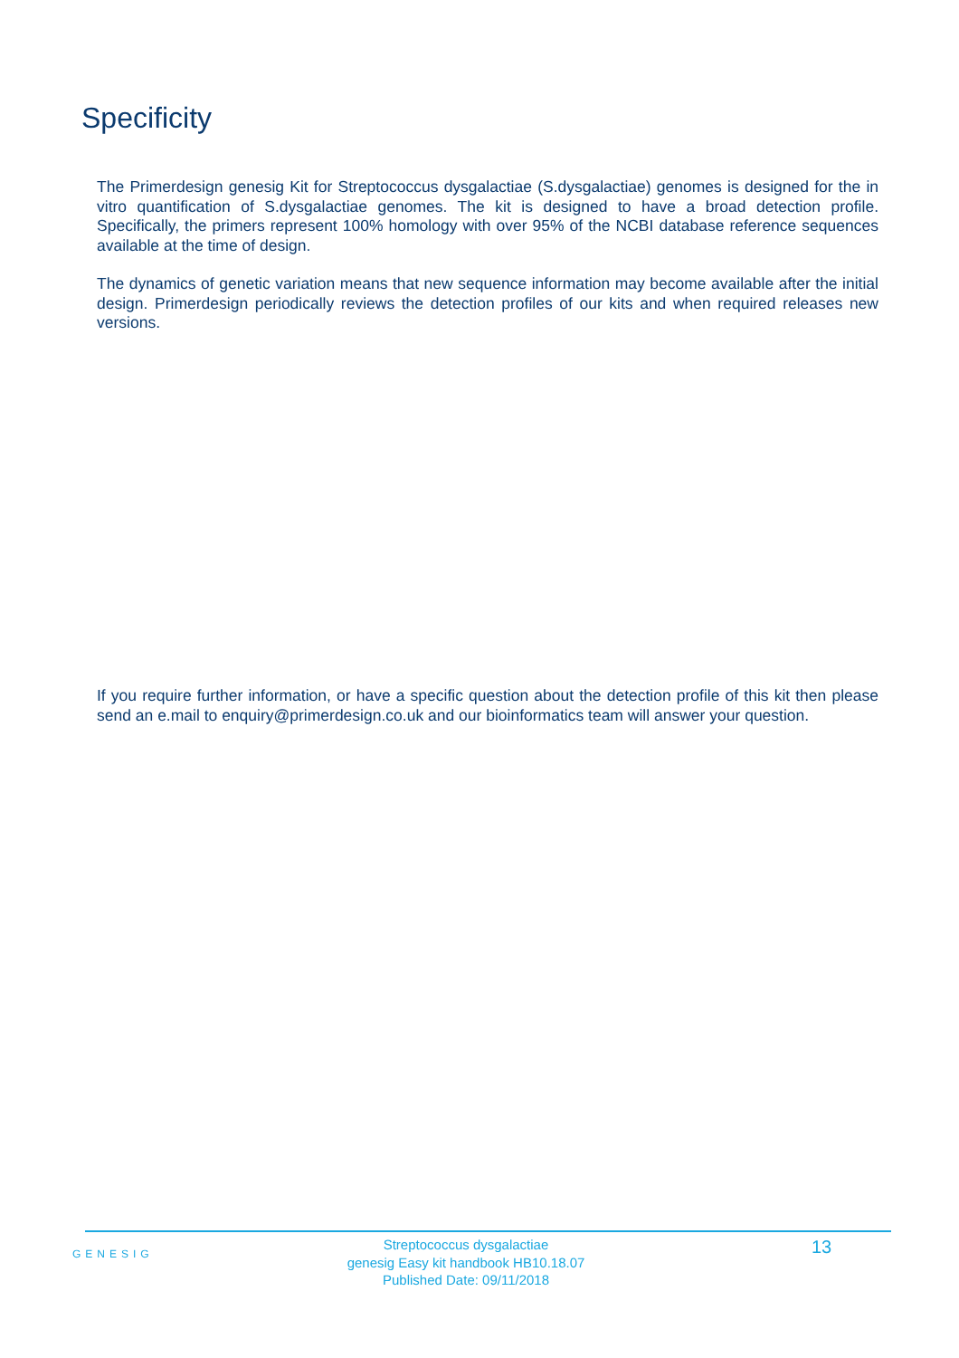Specificity
The Primerdesign genesig Kit for Streptococcus dysgalactiae (S.dysgalactiae) genomes is designed for the in vitro quantification of S.dysgalactiae genomes. The kit is designed to have a broad detection profile. Specifically, the primers represent 100% homology with over 95% of the NCBI database reference sequences available at the time of design.
The dynamics of genetic variation means that new sequence information may become available after the initial design. Primerdesign periodically reviews the detection profiles of our kits and when required releases new versions.
If you require further information, or have a specific question about the detection profile of this kit then please send an e.mail to enquiry@primerdesign.co.uk and our bioinformatics team will answer your question.
GENESIG
Streptococcus dysgalactiae
genesig Easy kit handbook HB10.18.07
Published Date: 09/11/2018
13